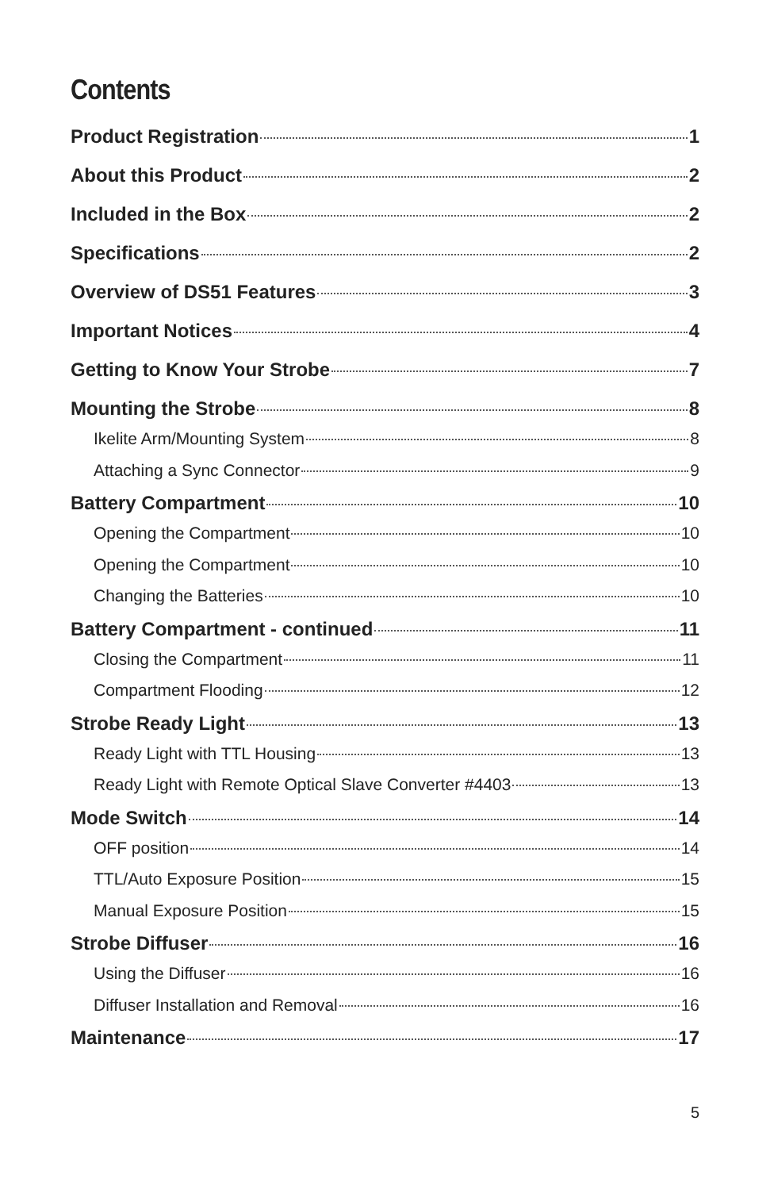Contents
Product Registration 1
About this Product 2
Included in the Box 2
Specifications 2
Overview of DS51 Features 3
Important Notices 4
Getting to Know Your Strobe 7
Mounting the Strobe 8
Ikelite Arm/Mounting System 8
Attaching a Sync Connector 9
Battery Compartment 10
Opening the Compartment 10
Opening the Compartment 10
Changing the Batteries 10
Battery Compartment - continued 11
Closing the Compartment 11
Compartment Flooding 12
Strobe Ready Light 13
Ready Light with TTL Housing 13
Ready Light with Remote Optical Slave Converter #4403 13
Mode Switch 14
OFF position 14
TTL/Auto Exposure Position 15
Manual Exposure Position 15
Strobe Diffuser 16
Using the Diffuser 16
Diffuser Installation and Removal 16
Maintenance 17
5